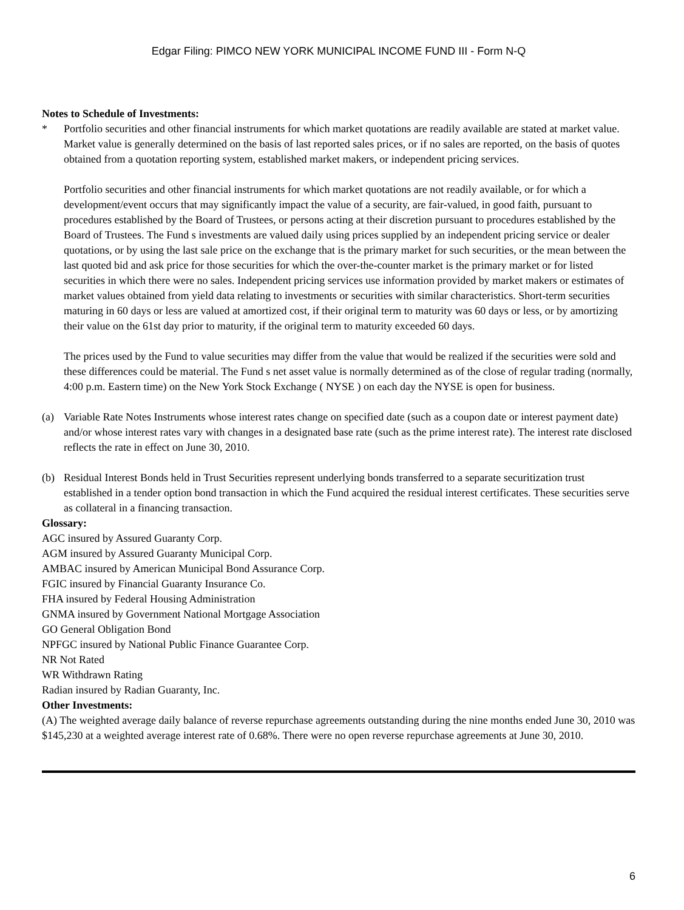Edgar Filing: PIMCO NEW YORK MUNICIPAL INCOME FUND III - Form N-Q
Notes to Schedule of Investments:
* Portfolio securities and other financial instruments for which market quotations are readily available are stated at market value. Market value is generally determined on the basis of last reported sales prices, or if no sales are reported, on the basis of quotes obtained from a quotation reporting system, established market makers, or independent pricing services.
Portfolio securities and other financial instruments for which market quotations are not readily available, or for which a development/event occurs that may significantly impact the value of a security, are fair-valued, in good faith, pursuant to procedures established by the Board of Trustees, or persons acting at their discretion pursuant to procedures established by the Board of Trustees. The Fund s investments are valued daily using prices supplied by an independent pricing service or dealer quotations, or by using the last sale price on the exchange that is the primary market for such securities, or the mean between the last quoted bid and ask price for those securities for which the over-the-counter market is the primary market or for listed securities in which there were no sales. Independent pricing services use information provided by market makers or estimates of market values obtained from yield data relating to investments or securities with similar characteristics. Short-term securities maturing in 60 days or less are valued at amortized cost, if their original term to maturity was 60 days or less, or by amortizing their value on the 61st day prior to maturity, if the original term to maturity exceeded 60 days.
The prices used by the Fund to value securities may differ from the value that would be realized if the securities were sold and these differences could be material. The Fund s net asset value is normally determined as of the close of regular trading (normally, 4:00 p.m. Eastern time) on the New York Stock Exchange ( NYSE ) on each day the NYSE is open for business.
(a) Variable Rate Notes Instruments whose interest rates change on specified date (such as a coupon date or interest payment date) and/or whose interest rates vary with changes in a designated base rate (such as the prime interest rate). The interest rate disclosed reflects the rate in effect on June 30, 2010.
(b) Residual Interest Bonds held in Trust Securities represent underlying bonds transferred to a separate securitization trust established in a tender option bond transaction in which the Fund acquired the residual interest certificates. These securities serve as collateral in a financing transaction.
Glossary:
AGC insured by Assured Guaranty Corp.
AGM insured by Assured Guaranty Municipal Corp.
AMBAC insured by American Municipal Bond Assurance Corp.
FGIC insured by Financial Guaranty Insurance Co.
FHA insured by Federal Housing Administration
GNMA insured by Government National Mortgage Association
GO General Obligation Bond
NPFGC insured by National Public Finance Guarantee Corp.
NR Not Rated
WR Withdrawn Rating
Radian insured by Radian Guaranty, Inc.
Other Investments:
(A) The weighted average daily balance of reverse repurchase agreements outstanding during the nine months ended June 30, 2010 was $145,230 at a weighted average interest rate of 0.68%. There were no open reverse repurchase agreements at June 30, 2010.
6